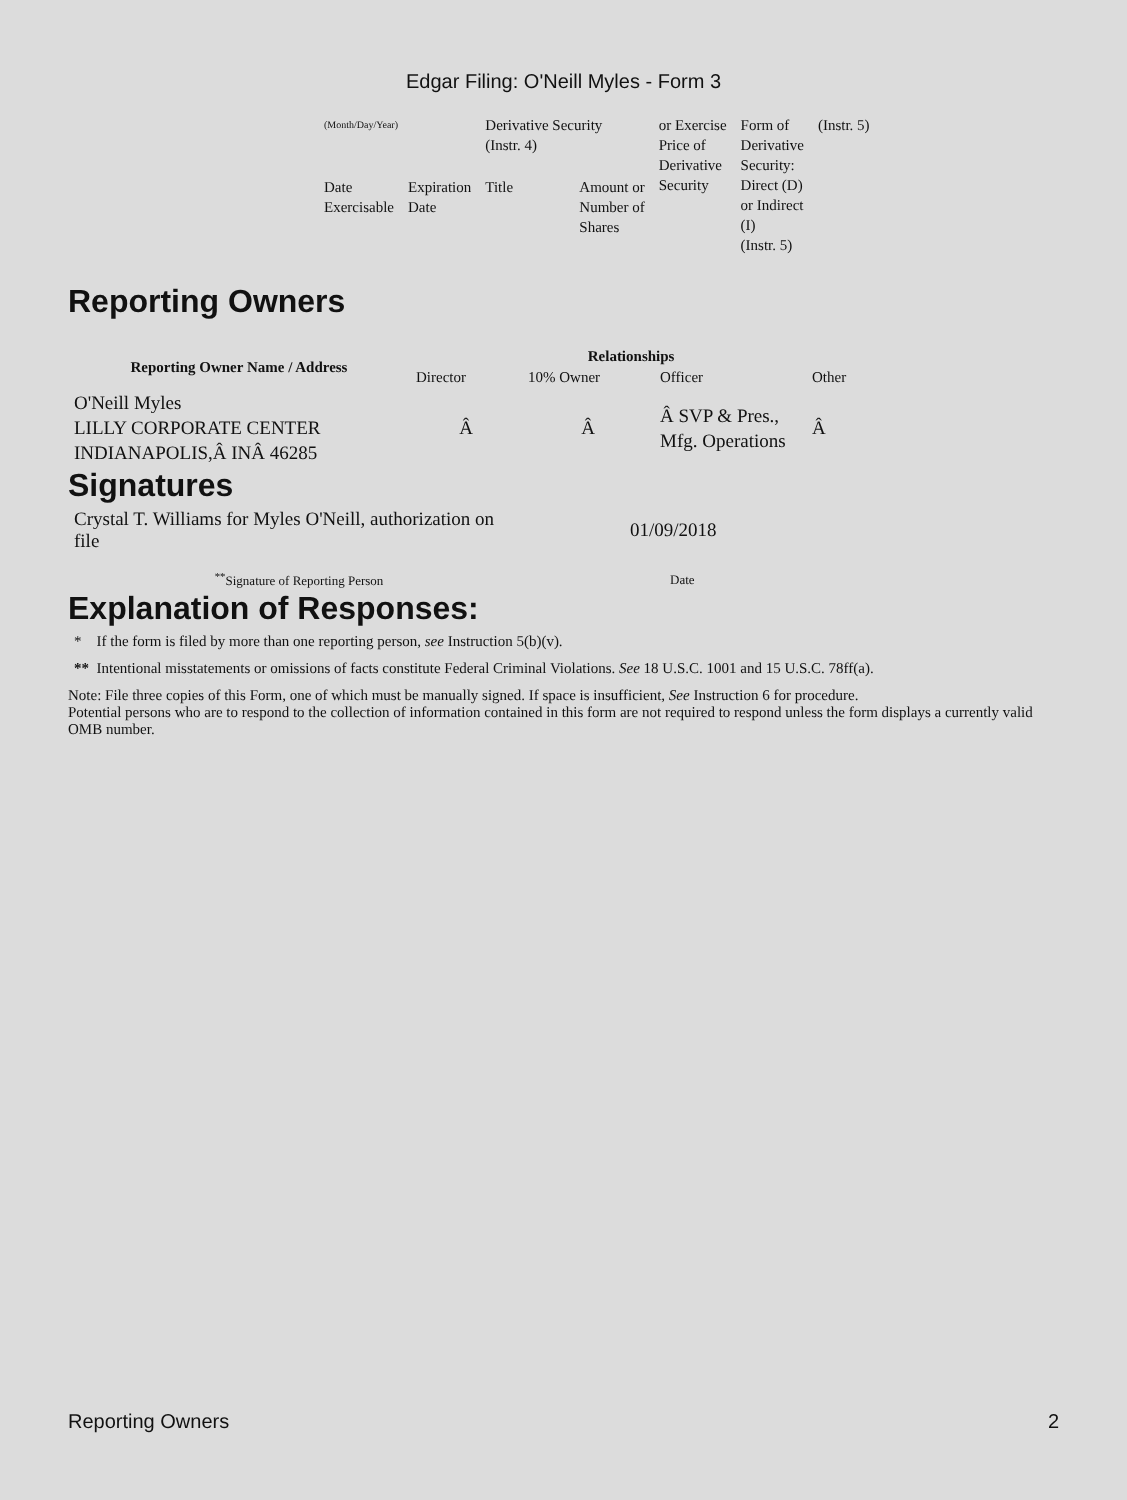Edgar Filing: O'Neill Myles - Form 3
| (Month/Day/Year) | | Derivative Security (Instr. 4) | | or Exercise Price of Derivative Security | Form of Derivative Security: Direct (D) or Indirect (I) (Instr. 5) | (Instr. 5) |
| Date Exercisable | Expiration Date | Title | Amount or Number of Shares | | | |
Reporting Owners
| Reporting Owner Name / Address | Relationships | | | |
| --- | --- | --- | --- | --- |
| | Director | 10% Owner | Officer | Other |
| O'Neill Myles LILLY CORPORATE CENTER INDIANAPOLIS,Â INÂ 46285 | Â | Â | Â SVP & Pres., Mfg. Operations | Â |
Signatures
| Crystal T. Williams for Myles O'Neill, authorization on file | 01/09/2018 |
| <sup>**</sup> Signature of Reporting Person | Date |
Explanation of Responses:
* If the form is filed by more than one reporting person, see Instruction 5(b)(v).
** Intentional misstatements or omissions of facts constitute Federal Criminal Violations. See 18 U.S.C. 1001 and 15 U.S.C. 78ff(a).
Note: File three copies of this Form, one of which must be manually signed. If space is insufficient, See Instruction 6 for procedure.
Potential persons who are to respond to the collection of information contained in this form are not required to respond unless the form displays a currently valid OMB number.
Reporting Owners 2